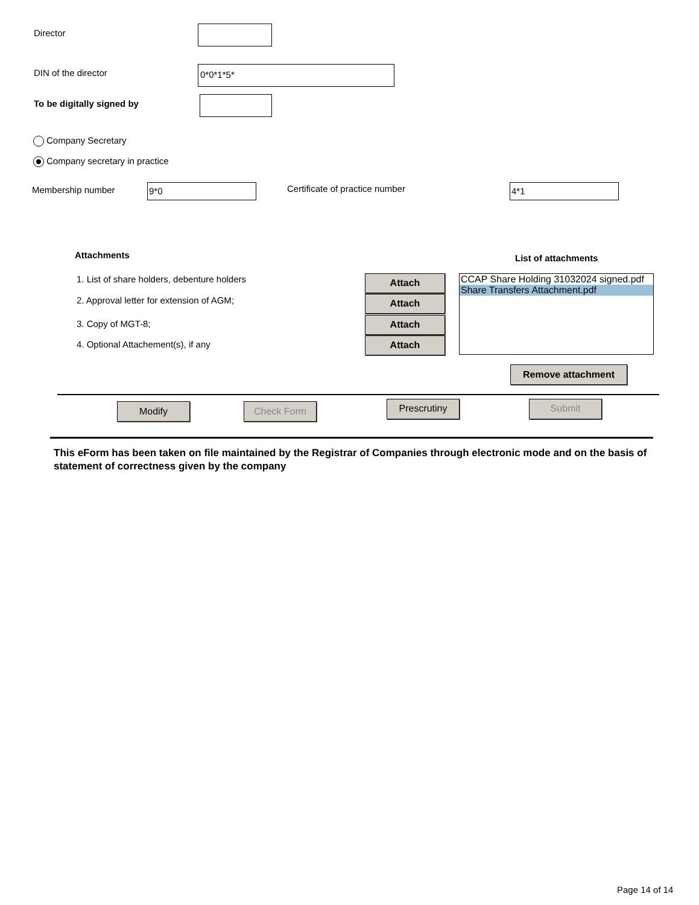Director
DIN of the director 0*0*1*5*
To be digitally signed by
Company Secretary
Company secretary in practice
Membership number 9*0 Certificate of practice number 4*1
Attachments List of attachments
1. List of share holders, debenture holders
2. Approval letter for extension of AGM;
3. Copy of MGT-8;
4. Optional Attachement(s), if any
Attach
Attach
Attach
Attach
CCAP Share Holding 31032024 signed.pdf
Share Transfers Attachment.pdf
Remove attachment
Modify Check Form Prescrutiny Submit
This eForm has been taken on file maintained by the Registrar of Companies through electronic mode and on the basis of statement of correctness given by the company
Page 14 of 14